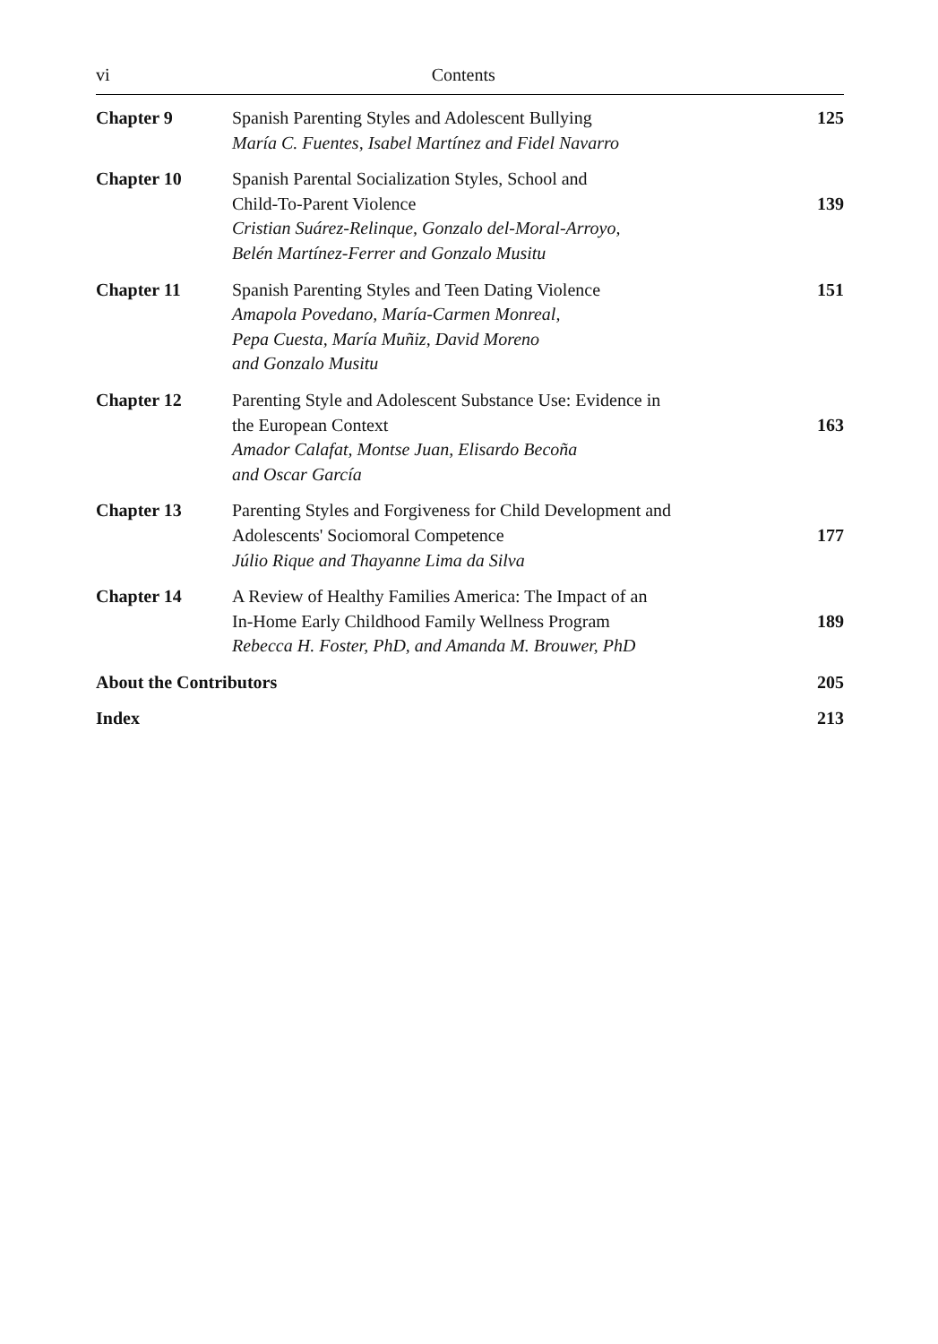vi Contents
| Chapter 9 | Spanish Parenting Styles and Adolescent Bullying María C. Fuentes, Isabel Martínez and Fidel Navarro | 125 |
| Chapter 10 | Spanish Parental Socialization Styles, School and Child-To-Parent Violence Cristian Suárez-Relinque, Gonzalo del-Moral-Arroyo, Belén Martínez-Ferrer and Gonzalo Musitu | 139 |
| Chapter 11 | Spanish Parenting Styles and Teen Dating Violence Amapola Povedano, María-Carmen Monreal, Pepa Cuesta, María Muñiz, David Moreno and Gonzalo Musitu | 151 |
| Chapter 12 | Parenting Style and Adolescent Substance Use: Evidence in the European Context Amador Calafat, Montse Juan, Elisardo Becoña and Oscar García | 163 |
| Chapter 13 | Parenting Styles and Forgiveness for Child Development and Adolescents' Sociomoral Competence Júlio Rique and Thayanne Lima da Silva | 177 |
| Chapter 14 | A Review of Healthy Families America: The Impact of an In-Home Early Childhood Family Wellness Program Rebecca H. Foster, PhD, and Amanda M. Brouwer, PhD | 189 |
| About the Contributors | | 205 |
| Index | | 213 |